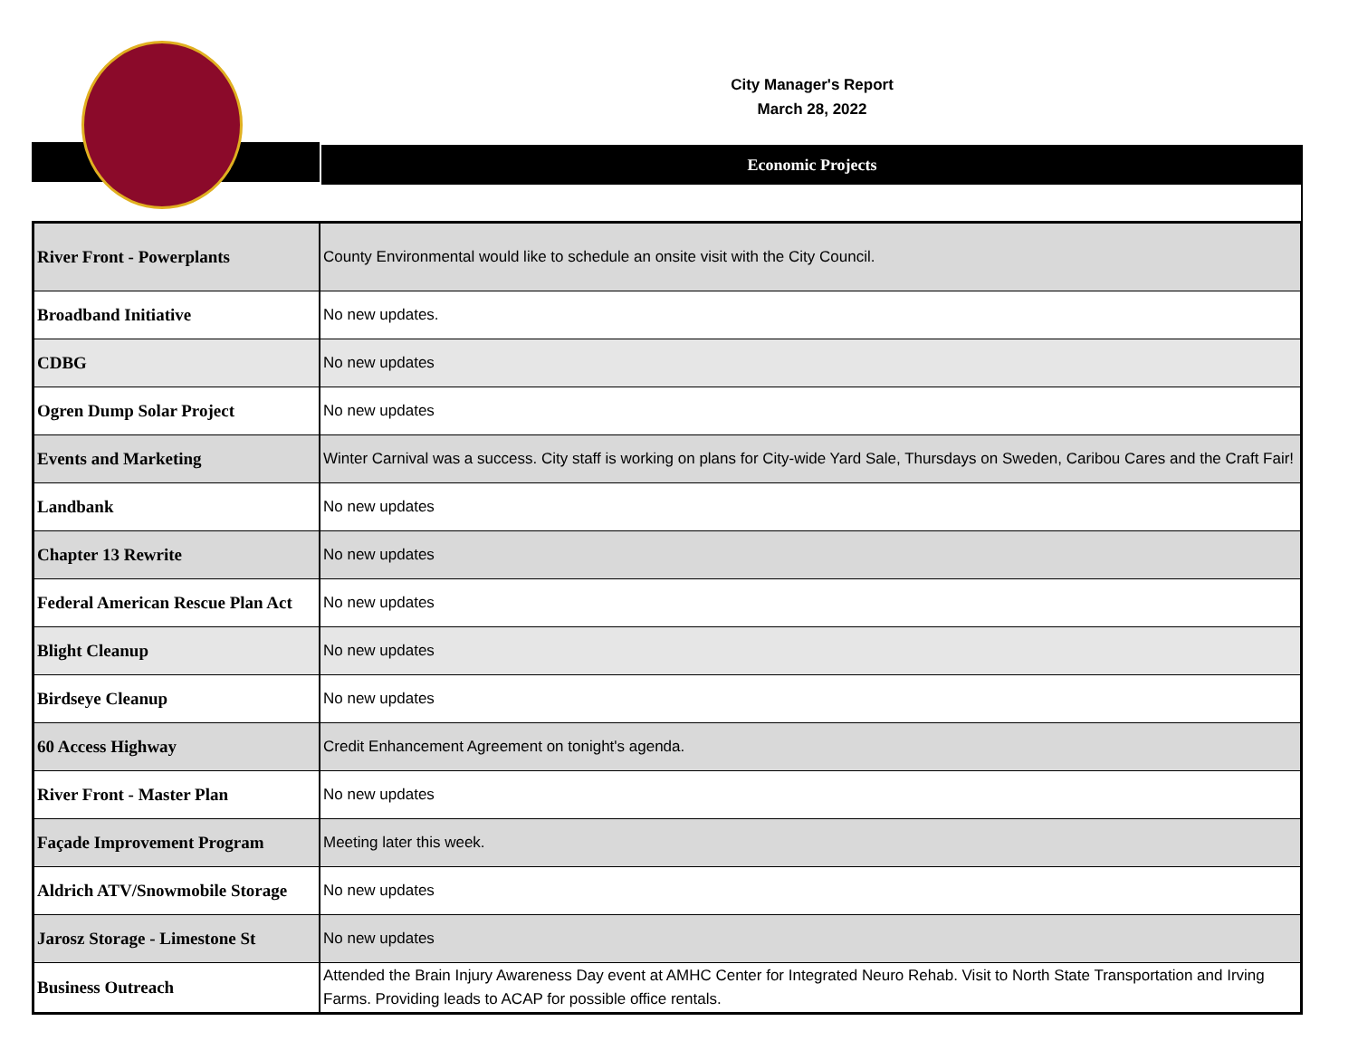City Manager's Report
March 28, 2022
Economic Projects
| River Front - Powerplants | County Environmental would like to schedule an onsite visit with the City Council. |
| Broadband Initiative | No new updates. |
| CDBG | No new updates |
| Ogren Dump Solar Project | No new updates |
| Events and Marketing | Winter Carnival was a success. City staff is working on plans for City-wide Yard Sale, Thursdays on Sweden, Caribou Cares and the Craft Fair! |
| Landbank | No new updates |
| Chapter 13 Rewrite | No new updates |
| Federal American Rescue Plan Act | No new updates |
| Blight Cleanup | No new updates |
| Birdseye Cleanup | No new updates |
| 60 Access Highway | Credit Enhancement Agreement on tonight's agenda. |
| River Front - Master Plan | No new updates |
| Façade Improvement Program | Meeting later this week. |
| Aldrich ATV/Snowmobile Storage | No new updates |
| Jarosz Storage - Limestone St | No new updates |
| Business Outreach | Attended the Brain Injury Awareness Day event at AMHC Center for Integrated Neuro Rehab. Visit to North State Transportation and Irving Farms. Providing leads to ACAP for possible office rentals. |